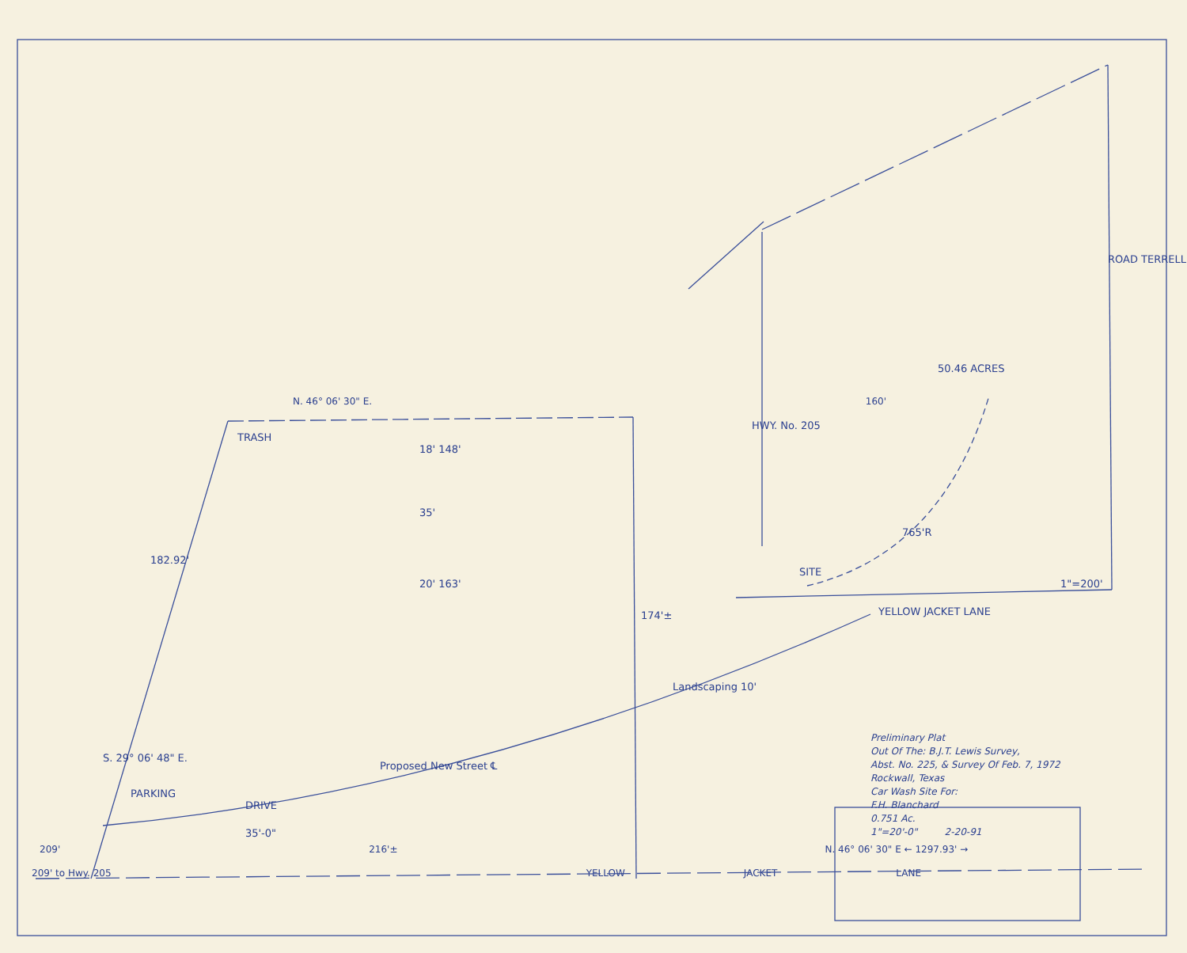N. 46° 06' 30" E. 160'
50.46 ACRES
HWY. No. 205
TRASH
18' 148'
35'
20' 163'
182.92'
174'±
SITE
765'R
1"=200'
YELLOW JACKET LANE
ROAD TERRELL
Landscaping 10'
Proposed New Street ℄
S. 29° 06' 48" E.
PARKING
DRIVE
35'-0"
Preliminary Plat
Out Of The: B.J.T. Lewis Survey,
Abst. No. 225, & Survey Of Feb. 7, 1972
Rockwall, Texas
Car Wash Site For:
F.H. Blanchard
0.751 Ac.
1"=20'-0" 2-20-91
209' 216'± N. 46° 06' 30" E ← 1297.93' →
209' to Hwy. 205 YELLOW JACKET LANE